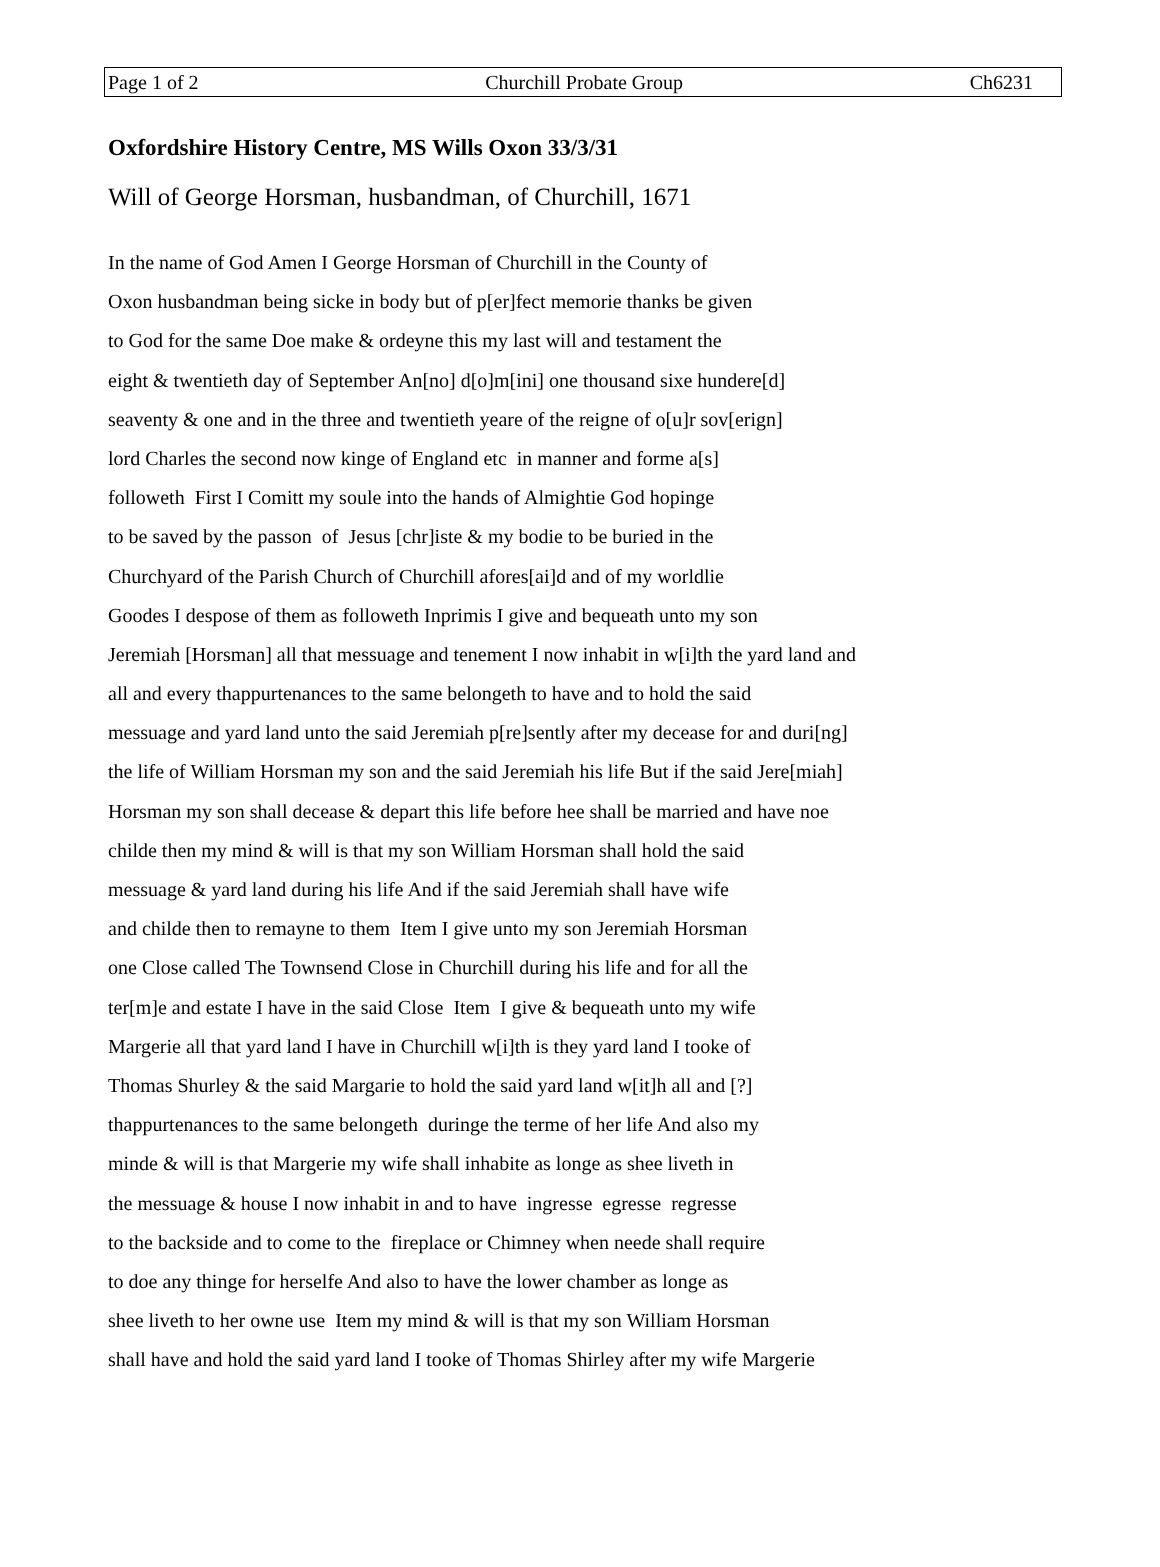Page 1 of 2 Churchill Probate Group Ch6231
Oxfordshire History Centre, MS Wills Oxon 33/3/31
Will of George Horsman, husbandman, of Churchill, 1671
In the name of God Amen I George Horsman of Churchill in the County of
Oxon husbandman being sicke in body but of p[er]fect memorie thanks be given
to God for the same Doe make & ordeyne this my last will and testament the
eight & twentieth day of September An[no] d[o]m[ini] one thousand sixe hundere[d]
seaventy & one and in the three and twentieth yeare of the reigne of o[u]r sov[erign]
lord Charles the second now kinge of England etc in manner and forme a[s]
followeth First I Comitt my soule into the hands of Almightie God hopinge
to be saved by the passon of Jesus [chr]iste & my bodie to be buried in the
Churchyard of the Parish Church of Churchill afores[ai]d and of my worldlie
Goodes I despose of them as followeth Inprimis I give and bequeath unto my son
Jeremiah [Horsman] all that messuage and tenement I now inhabit in w[i]th the yard land and
all and every thappurtenances to the same belongeth to have and to hold the said
messuage and yard land unto the said Jeremiah p[re]sently after my decease for and duri[ng]
the life of William Horsman my son and the said Jeremiah his life But if the said Jere[miah]
Horsman my son shall decease & depart this life before hee shall be married and have noe
childe then my mind & will is that my son William Horsman shall hold the said
messuage & yard land during his life And if the said Jeremiah shall have wife
and childe then to remayne to them Item I give unto my son Jeremiah Horsman
one Close called The Townsend Close in Churchill during his life and for all the
ter[m]e and estate I have in the said Close Item I give & bequeath unto my wife
Margerie all that yard land I have in Churchill w[i]th is they yard land I tooke of
Thomas Shurley & the said Margarie to hold the said yard land w[it]h all and [?]
thappurtenances to the same belongeth duringe the terme of her life And also my
minde & will is that Margerie my wife shall inhabite as longe as shee liveth in
the messuage & house I now inhabit in and to have ingresse egresse regresse
to the backside and to come to the fireplace or Chimney when neede shall require
to doe any thinge for herselfe And also to have the lower chamber as longe as
shee liveth to her owne use Item my mind & will is that my son William Horsman
shall have and hold the said yard land I tooke of Thomas Shirley after my wife Margerie